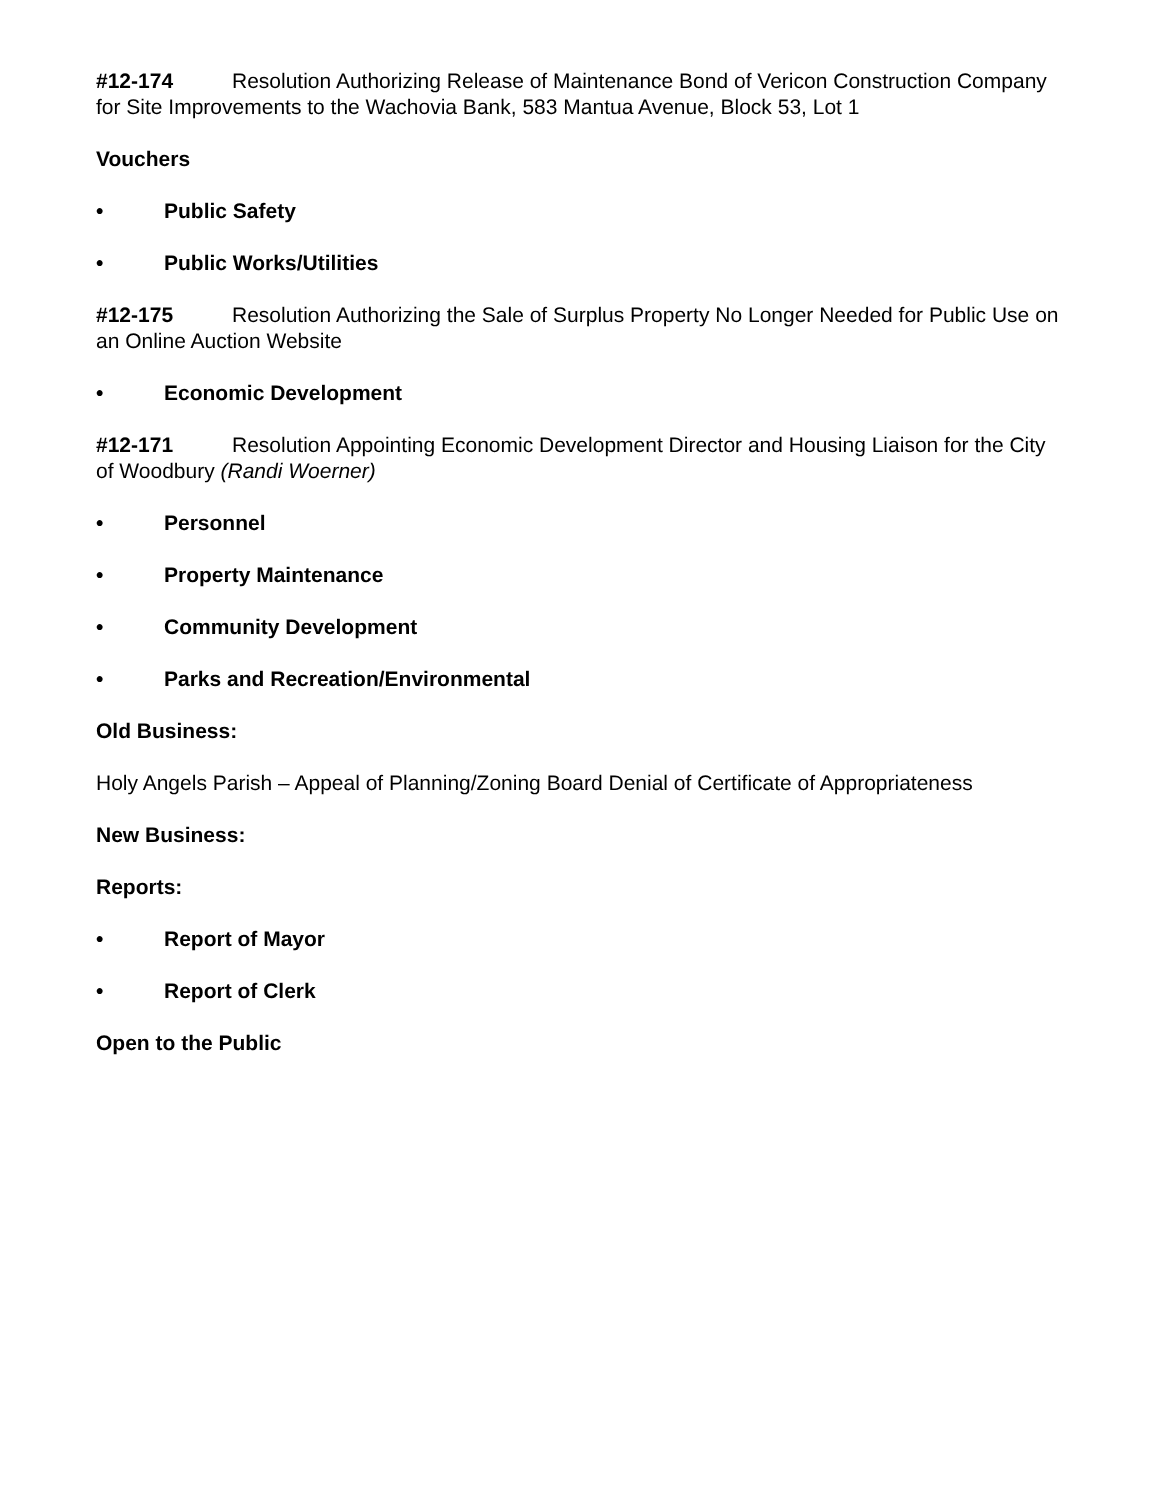#12-174 Resolution Authorizing Release of Maintenance Bond of Vericon Construction Company for Site Improvements to the Wachovia Bank, 583 Mantua Avenue, Block 53, Lot 1
Vouchers
• Public Safety
• Public Works/Utilities
#12-175 Resolution Authorizing the Sale of Surplus Property No Longer Needed for Public Use on an Online Auction Website
• Economic Development
#12-171 Resolution Appointing Economic Development Director and Housing Liaison for the City of Woodbury (Randi Woerner)
• Personnel
• Property Maintenance
• Community Development
• Parks and Recreation/Environmental
Old Business:
Holy Angels Parish – Appeal of Planning/Zoning Board Denial of Certificate of Appropriateness
New Business:
Reports:
• Report of Mayor
• Report of Clerk
Open to the Public